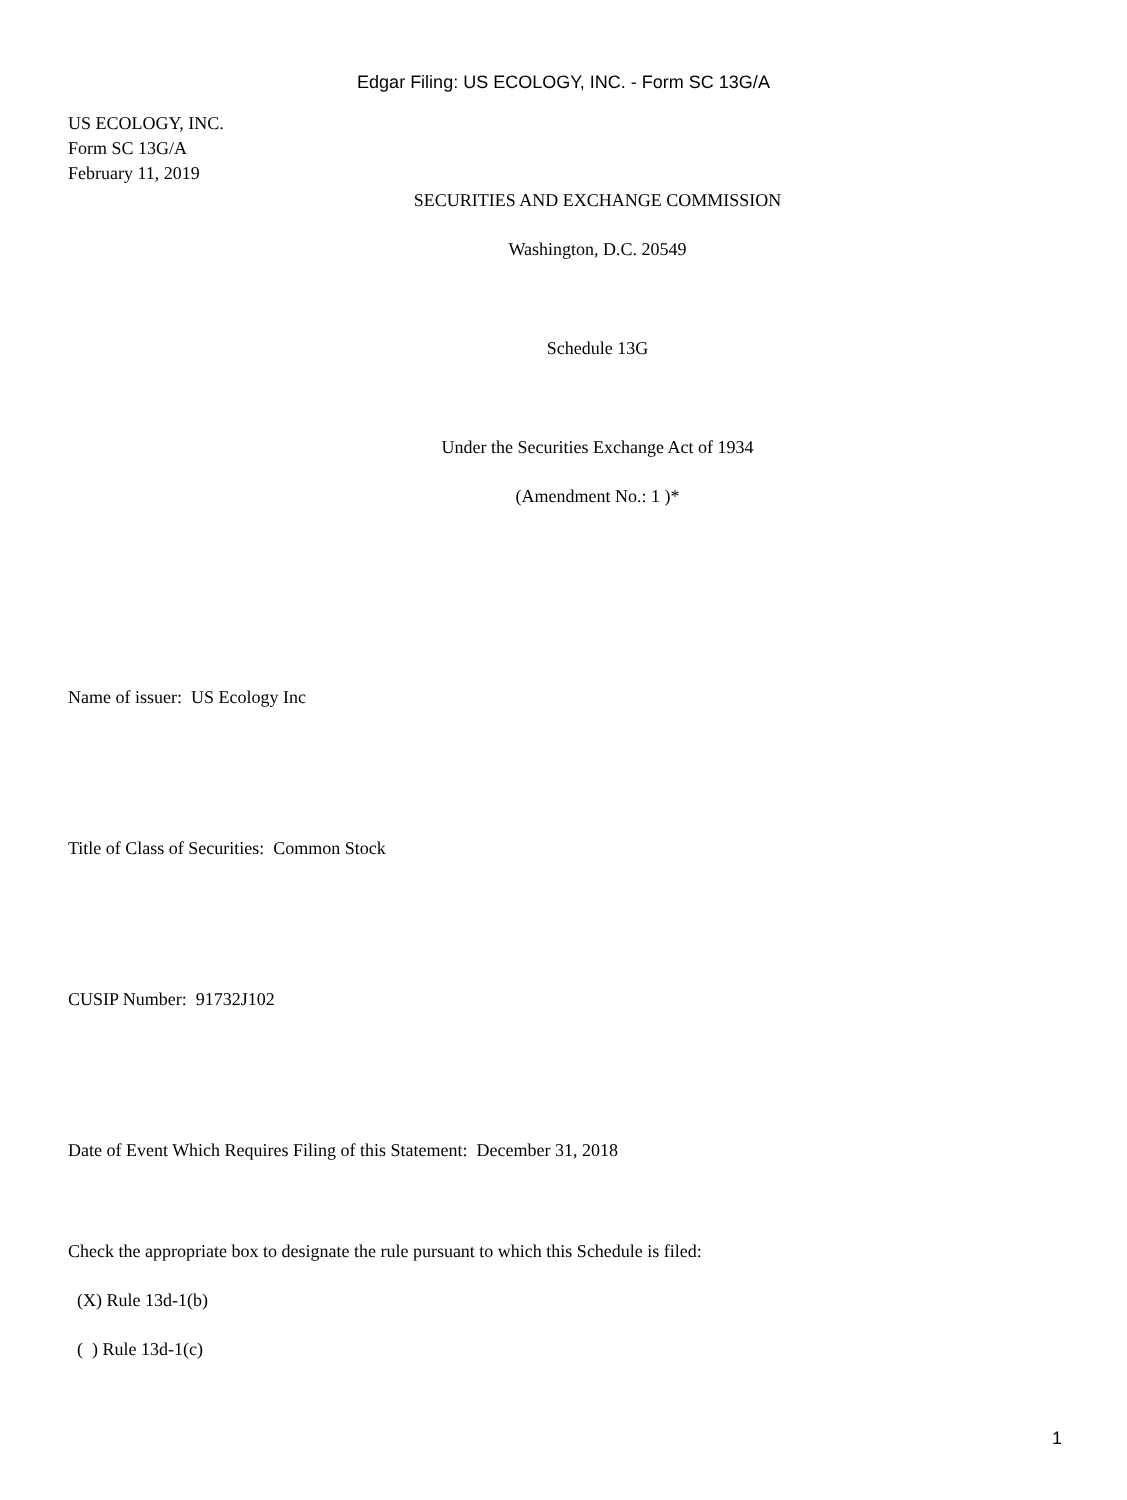Edgar Filing: US ECOLOGY, INC. - Form SC 13G/A
US ECOLOGY, INC.
Form SC 13G/A
February 11, 2019
SECURITIES AND EXCHANGE COMMISSION
Washington, D.C. 20549
Schedule 13G
Under the Securities Exchange Act of 1934
(Amendment No.: 1 )*
Name of issuer: US Ecology Inc
Title of Class of Securities: Common Stock
CUSIP Number: 91732J102
Date of Event Which Requires Filing of this Statement: December 31, 2018
Check the appropriate box to designate the rule pursuant to which this Schedule is filed:
(X) Rule 13d-1(b)
( ) Rule 13d-1(c)
1